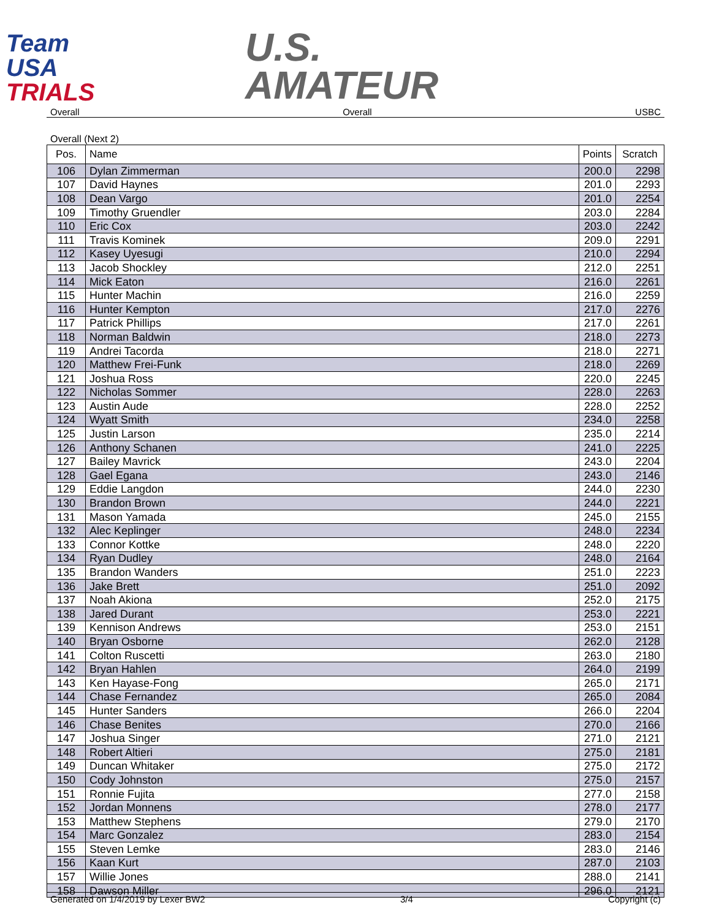Team
USA
TRIALS
U.S.
AMATEUR
Overall Overall USBC
Overall (Next 2)
| Pos. | Name | Points | Scratch |
| --- | --- | --- | --- |
| 106 | Dylan Zimmerman | 200.0 | 2298 |
| 107 | David Haynes | 201.0 | 2293 |
| 108 | Dean Vargo | 201.0 | 2254 |
| 109 | Timothy Gruendler | 203.0 | 2284 |
| 110 | Eric Cox | 203.0 | 2242 |
| 111 | Travis Kominek | 209.0 | 2291 |
| 112 | Kasey Uyesugi | 210.0 | 2294 |
| 113 | Jacob Shockley | 212.0 | 2251 |
| 114 | Mick Eaton | 216.0 | 2261 |
| 115 | Hunter Machin | 216.0 | 2259 |
| 116 | Hunter Kempton | 217.0 | 2276 |
| 117 | Patrick Phillips | 217.0 | 2261 |
| 118 | Norman Baldwin | 218.0 | 2273 |
| 119 | Andrei Tacorda | 218.0 | 2271 |
| 120 | Matthew Frei-Funk | 218.0 | 2269 |
| 121 | Joshua Ross | 220.0 | 2245 |
| 122 | Nicholas Sommer | 228.0 | 2263 |
| 123 | Austin Aude | 228.0 | 2252 |
| 124 | Wyatt Smith | 234.0 | 2258 |
| 125 | Justin Larson | 235.0 | 2214 |
| 126 | Anthony Schanen | 241.0 | 2225 |
| 127 | Bailey Mavrick | 243.0 | 2204 |
| 128 | Gael Egana | 243.0 | 2146 |
| 129 | Eddie Langdon | 244.0 | 2230 |
| 130 | Brandon Brown | 244.0 | 2221 |
| 131 | Mason Yamada | 245.0 | 2155 |
| 132 | Alec Keplinger | 248.0 | 2234 |
| 133 | Connor Kottke | 248.0 | 2220 |
| 134 | Ryan Dudley | 248.0 | 2164 |
| 135 | Brandon Wanders | 251.0 | 2223 |
| 136 | Jake Brett | 251.0 | 2092 |
| 137 | Noah Akiona | 252.0 | 2175 |
| 138 | Jared Durant | 253.0 | 2221 |
| 139 | Kennison Andrews | 253.0 | 2151 |
| 140 | Bryan Osborne | 262.0 | 2128 |
| 141 | Colton Ruscetti | 263.0 | 2180 |
| 142 | Bryan Hahlen | 264.0 | 2199 |
| 143 | Ken Hayase-Fong | 265.0 | 2171 |
| 144 | Chase Fernandez | 265.0 | 2084 |
| 145 | Hunter Sanders | 266.0 | 2204 |
| 146 | Chase Benites | 270.0 | 2166 |
| 147 | Joshua Singer | 271.0 | 2121 |
| 148 | Robert Altieri | 275.0 | 2181 |
| 149 | Duncan Whitaker | 275.0 | 2172 |
| 150 | Cody Johnston | 275.0 | 2157 |
| 151 | Ronnie Fujita | 277.0 | 2158 |
| 152 | Jordan Monnens | 278.0 | 2177 |
| 153 | Matthew Stephens | 279.0 | 2170 |
| 154 | Marc Gonzalez | 283.0 | 2154 |
| 155 | Steven Lemke | 283.0 | 2146 |
| 156 | Kaan Kurt | 287.0 | 2103 |
| 157 | Willie Jones | 288.0 | 2141 |
| 158 | Dawson Miller | 296.0 | 2121 |
Generated on 1/4/2019 by Lexer BW2 3/4 Copyright (c)